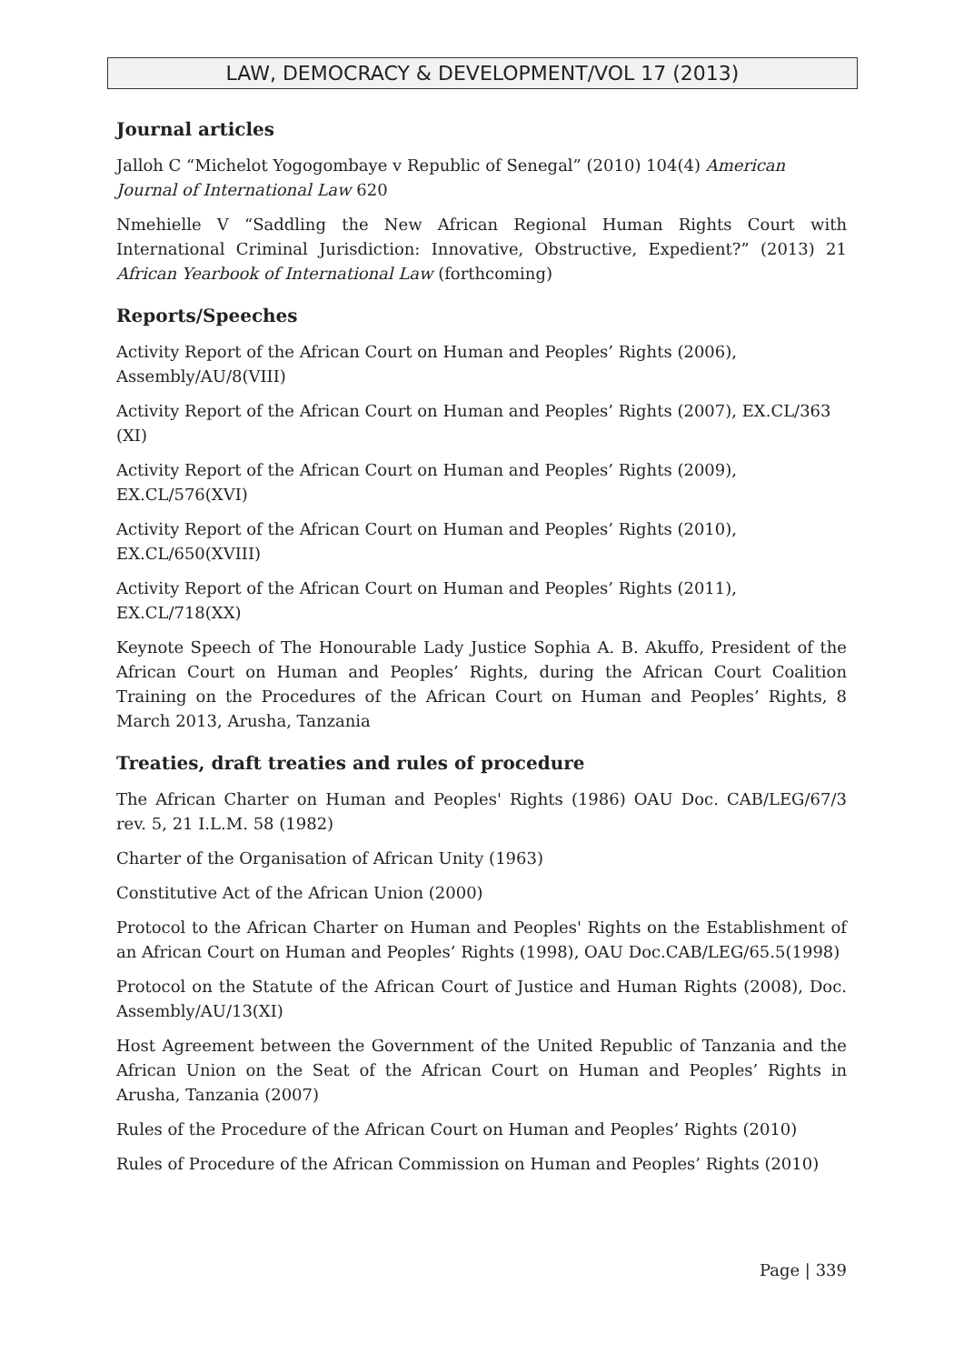LAW, DEMOCRACY & DEVELOPMENT/VOL 17 (2013)
Journal articles
Jalloh C “Michelot Yogogombaye v Republic of Senegal” (2010) 104(4) American Journal of International Law 620
Nmehielle V “Saddling the New African Regional Human Rights Court with International Criminal Jurisdiction: Innovative, Obstructive, Expedient?” (2013) 21 African Yearbook of International Law (forthcoming)
Reports/Speeches
Activity Report of the African Court on Human and Peoples’ Rights (2006), Assembly/AU/8(VIII)
Activity Report of the African Court on Human and Peoples’ Rights (2007), EX.CL/363 (XI)
Activity Report of the African Court on Human and Peoples’ Rights (2009), EX.CL/576(XVI)
Activity Report of the African Court on Human and Peoples’ Rights (2010), EX.CL/650(XVIII)
Activity Report of the African Court on Human and Peoples’ Rights (2011), EX.CL/718(XX)
Keynote Speech of The Honourable Lady Justice Sophia A. B. Akuffo, President of the African Court on Human and Peoples’ Rights, during the African Court Coalition Training on the Procedures of the African Court on Human and Peoples’ Rights, 8 March 2013, Arusha, Tanzania
Treaties, draft treaties and rules of procedure
The African Charter on Human and Peoples' Rights (1986) OAU Doc. CAB/LEG/67/3 rev. 5, 21 I.L.M. 58 (1982)
Charter of the Organisation of African Unity (1963)
Constitutive Act of the African Union (2000)
Protocol to the African Charter on Human and Peoples' Rights on the Establishment of an African Court on Human and Peoples’ Rights (1998), OAU Doc.CAB/LEG/65.5(1998)
Protocol on the Statute of the African Court of Justice and Human Rights (2008), Doc. Assembly/AU/13(XI)
Host Agreement between the Government of the United Republic of Tanzania and the African Union on the Seat of the African Court on Human and Peoples’ Rights in Arusha, Tanzania (2007)
Rules of the Procedure of the African Court on Human and Peoples’ Rights (2010)
Rules of Procedure of the African Commission on Human and Peoples’ Rights (2010)
Page | 339